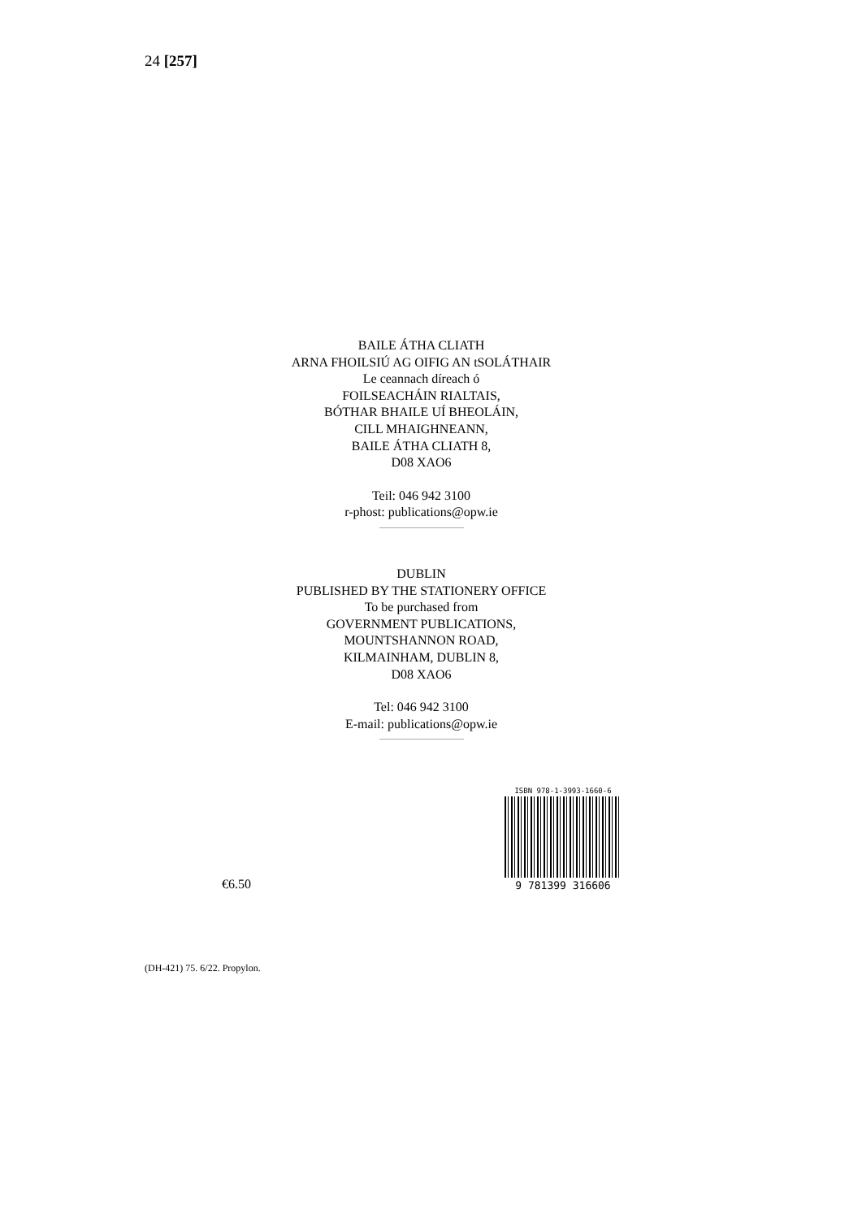24 [257]
BAILE ÁTHA CLIATH
ARNA FHOILSIÚ AG OIFIG AN tSOLÁTHAIR
Le ceannach díreach ó
FOILSEACHÁIN RIALTAIS,
BÓTHAR BHAILE UÍ BHEOLÁIN,
CILL MHAIGHNEANN,
BAILE ÁTHA CLIATH 8,
D08 XAO6
Teil: 046 942 3100
r-phost: publications@opw.ie
DUBLIN
PUBLISHED BY THE STATIONERY OFFICE
To be purchased from
GOVERNMENT PUBLICATIONS,
MOUNTSHANNON ROAD,
KILMAINHAM, DUBLIN 8,
D08 XAO6
Tel: 046 942 3100
E-mail: publications@opw.ie
€6.50
ISBN 978-1-3993-1660-6
9 781399 316606
(DH-421) 75. 6/22. Propylon.